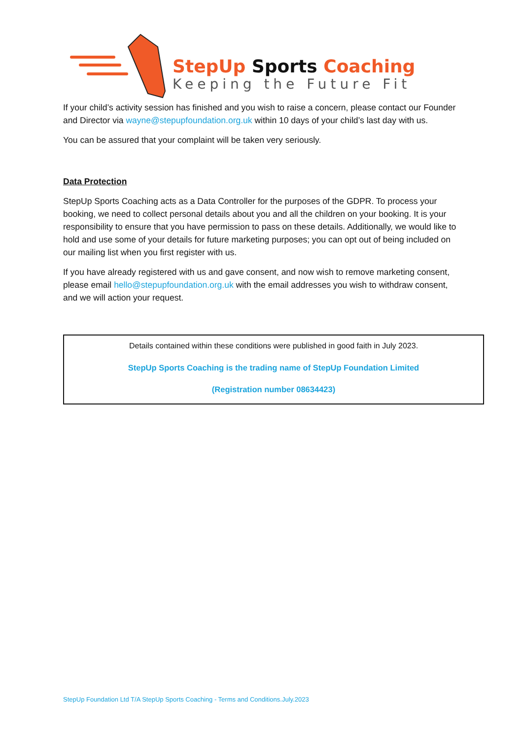StepUp Sports Coaching
Keeping the Future Fit
If your child’s activity session has finished and you wish to raise a concern, please contact our Founder and Director via wayne@stepupfoundation.org.uk within 10 days of your child’s last day with us.
You can be assured that your complaint will be taken very seriously.
Data Protection
StepUp Sports Coaching acts as a Data Controller for the purposes of the GDPR. To process your booking, we need to collect personal details about you and all the children on your booking. It is your responsibility to ensure that you have permission to pass on these details. Additionally, we would like to hold and use some of your details for future marketing purposes; you can opt out of being included on our mailing list when you first register with us.
If you have already registered with us and gave consent, and now wish to remove marketing consent, please email hello@stepupfoundation.org.uk with the email addresses you wish to withdraw consent, and we will action your request.
Details contained within these conditions were published in good faith in July 2023.
StepUp Sports Coaching is the trading name of StepUp Foundation Limited
(Registration number 08634423)
StepUp Foundation Ltd T/A StepUp Sports Coaching - Terms and Conditions.July.2023